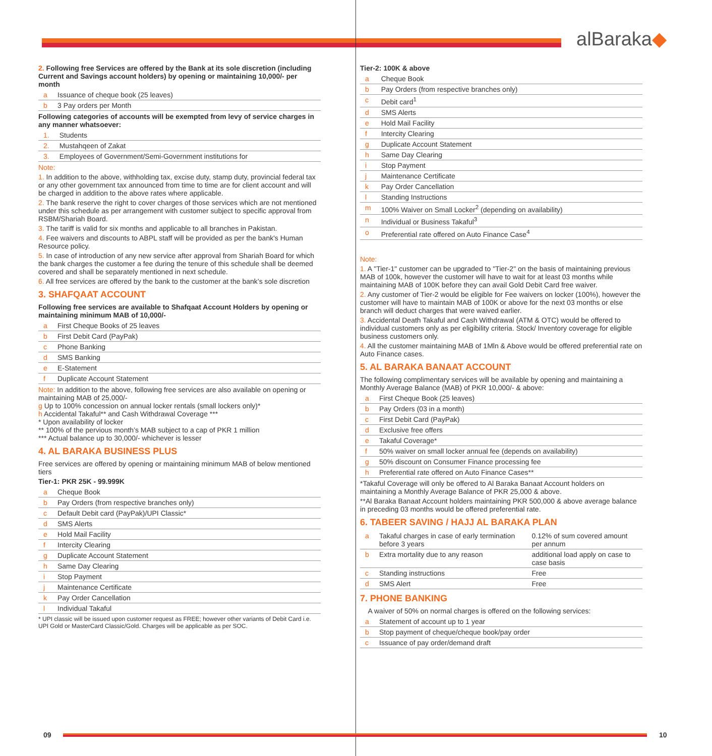alBaraka◆
2. Following free Services are offered by the Bank at its sole discretion (including Current and Savings account holders) by opening or maintaining 10,000/- per month
| a | Issuance of cheque book (25 leaves) |
| b | 3 Pay orders per Month |
Following categories of accounts will be exempted from levy of service charges in any manner whatsoever:
| 1. | Students |
| 2. | Mustahqeen of Zakat |
| 3. | Employees of Government/Semi-Government institutions for |
Note:
1. In addition to the above, withholding tax, excise duty, stamp duty, provincial federal tax or any other government tax announced from time to time are for client account and will be charged in addition to the above rates where applicable.
2. The bank reserve the right to cover charges of those services which are not mentioned under this schedule as per arrangement with customer subject to specific approval from RSBM/Shariah Board.
3. The tariff is valid for six months and applicable to all branches in Pakistan.
4. Fee waivers and discounts to ABPL staff will be provided as per the bank's Human Resource policy.
5. In case of introduction of any new service after approval from Shariah Board for which the bank charges the customer a fee during the tenure of this schedule shall be deemed covered and shall be separately mentioned in next schedule.
6. All free services are offered by the bank to the customer at the bank’s sole discretion
3. SHAFQAAT ACCOUNT
Following free services are available to Shafqaat Account Holders by opening or maintaining minimum MAB of 10,000/-
| a | First Cheque Books of 25 leaves |
| b | First Debit Card (PayPak) |
| c | Phone Banking |
| d | SMS Banking |
| e | E-Statement |
| f | Duplicate Account Statement |
Note: In addition to the above, following free services are also available on opening or maintaining MAB of 25,000/-
g Up to 100% concession on annual locker rentals (small lockers only)*
h Accidental Takaful** and Cash Withdrawal Coverage ***
* Upon availability of locker
** 100% of the pervious month’s MAB subject to a cap of PKR 1 million
*** Actual balance up to 30,000/- whichever is lesser
4. AL BARAKA BUSINESS PLUS
Free services are offered by opening or maintaining minimum MAB of below mentioned tiers
Tier-1: PKR 25K - 99.999K
| a | Cheque Book |
| b | Pay Orders (from respective branches only) |
| c | Default Debit card (PayPak)/UPI Classic* |
| d | SMS Alerts |
| e | Hold Mail Facility |
| f | Intercity Clearing |
| g | Duplicate Account Statement |
| h | Same Day Clearing |
| i | Stop Payment |
| j | Maintenance Certificate |
| k | Pay Order Cancellation |
| l | Individual Takaful |
* UPI classic will be issued upon customer request as FREE; however other variants of Debit Card i.e. UPI Gold or MasterCard Classic/Gold. Charges will be applicable as per SOC.
Tier-2: 100K & above
| a | Cheque Book |
| b | Pay Orders (from respective branches only) |
| c | Debit card<sup>1</sup> |
| d | SMS Alerts |
| e | Hold Mail Facility |
| f | Intercity Clearing |
| g | Duplicate Account Statement |
| h | Same Day Clearing |
| i | Stop Payment |
| j | Maintenance Certificate |
| k | Pay Order Cancellation |
| l | Standing Instructions |
| m | 100% Waiver on Small Locker<sup>2</sup> (depending on availability) |
| n | Individual or Business Takaful<sup>3</sup> |
| o | Preferential rate offered on Auto Finance Case<sup>4</sup> |
Note:
1. A "Tier-1" customer can be upgraded to "Tier-2" on the basis of maintaining previous MAB of 100k, however the customer will have to wait for at least 03 months while maintaining MAB of 100K before they can avail Gold Debit Card free waiver.
2. Any customer of Tier-2 would be eligible for Fee waivers on locker (100%), however the customer will have to maintain MAB of 100K or above for the next 03 months or else branch will deduct charges that were waived earlier.
3. Accidental Death Takaful and Cash Withdrawal (ATM & OTC) would be offered to individual customers only as per eligibility criteria. Stock/ Inventory coverage for eligible business customers only.
4. All the customer maintaining MAB of 1Mln & Above would be offered preferential rate on Auto Finance cases.
5. AL BARAKA BANAAT ACCOUNT
The following complimentary services will be available by opening and maintaining a Monthly Average Balance (MAB) of PKR 10,000/- & above:
| a | First Cheque Book (25 leaves) |
| b | Pay Orders (03 in a month) |
| c | First Debit Card (PayPak) |
| d | Exclusive free offers |
| e | Takaful Coverage* |
| f | 50% waiver on small locker annual fee (depends on availability) |
| g | 50% discount on Consumer Finance processing fee |
| h | Preferential rate offered on Auto Finance Cases** |
*Takaful Coverage will only be offered to Al Baraka Banaat Account holders on maintaining a Monthly Average Balance of PKR 25,000 & above.
**Al Baraka Banaat Account holders maintaining PKR 500,000 & above average balance in preceding 03 months would be offered preferential rate.
6. TABEER SAVING / HAJJ AL BARAKA PLAN
| a | Takaful charges in case of early termination before 3 years | 0.12% of sum covered amount per annum |
| b | Extra mortality due to any reason | additional load apply on case to case basis |
| c | Standing instructions | Free |
| d | SMS Alert | Free |
7. PHONE BANKING
A waiver of 50% on normal charges is offered on the following services:
| a | Statement of account up to 1 year |
| b | Stop payment of cheque/cheque book/pay order |
| c | Issuance of pay order/demand draft |
09 10